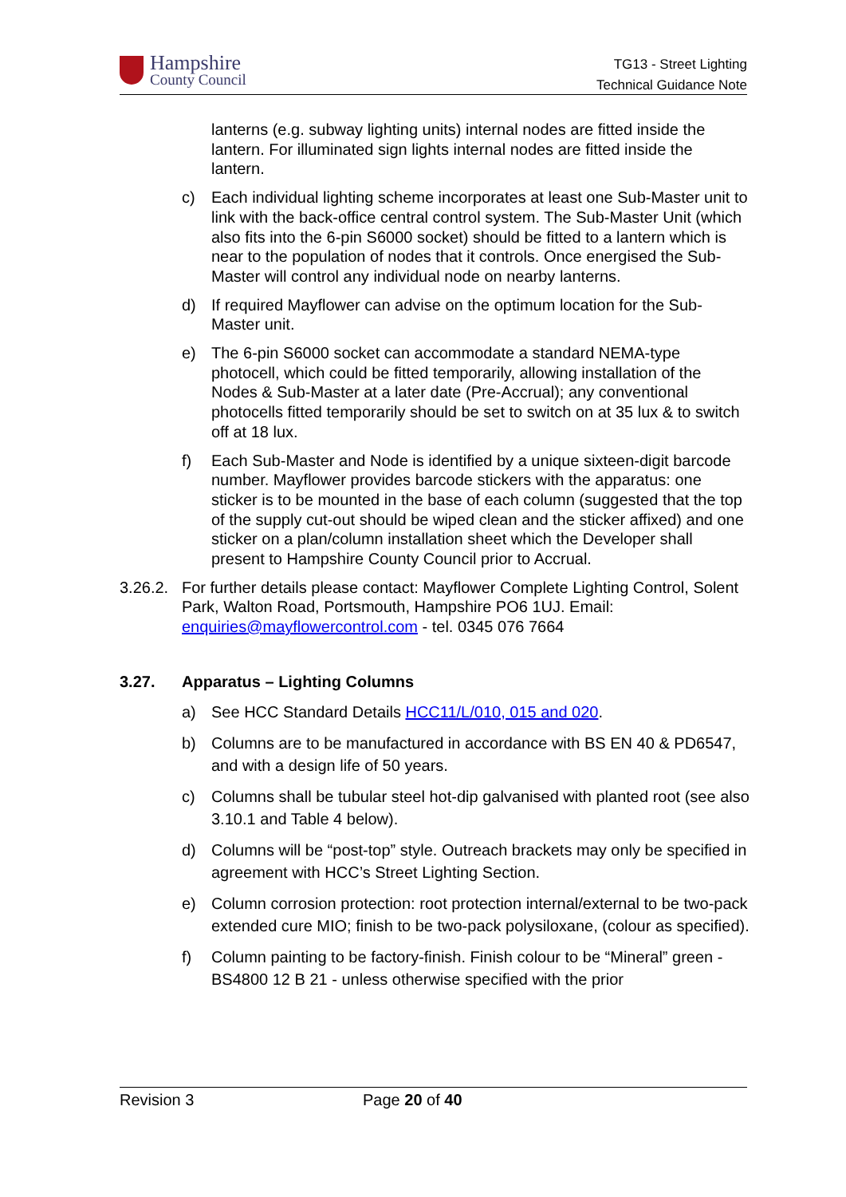Hampshire
County Council
TG13 - Street Lighting
Technical Guidance Note
lanterns (e.g. subway lighting units) internal nodes are fitted inside the lantern. For illuminated sign lights internal nodes are fitted inside the lantern.
c) Each individual lighting scheme incorporates at least one Sub-Master unit to link with the back-office central control system. The Sub-Master Unit (which also fits into the 6-pin S6000 socket) should be fitted to a lantern which is near to the population of nodes that it controls. Once energised the Sub-Master will control any individual node on nearby lanterns.
d) If required Mayflower can advise on the optimum location for the Sub-Master unit.
e) The 6-pin S6000 socket can accommodate a standard NEMA-type photocell, which could be fitted temporarily, allowing installation of the Nodes & Sub-Master at a later date (Pre-Accrual); any conventional photocells fitted temporarily should be set to switch on at 35 lux & to switch off at 18 lux.
f) Each Sub-Master and Node is identified by a unique sixteen-digit barcode number. Mayflower provides barcode stickers with the apparatus: one sticker is to be mounted in the base of each column (suggested that the top of the supply cut-out should be wiped clean and the sticker affixed) and one sticker on a plan/column installation sheet which the Developer shall present to Hampshire County Council prior to Accrual.
3.26.2.
For further details please contact: Mayflower Complete Lighting Control, Solent Park, Walton Road, Portsmouth, Hampshire PO6 1UJ. Email: enquiries@mayflowercontrol.com - tel. 0345 076 7664
3.27. Apparatus – Lighting Columns
a) See HCC Standard Details HCC11/L/010, 015 and 020.
b) Columns are to be manufactured in accordance with BS EN 40 & PD6547, and with a design life of 50 years.
c) Columns shall be tubular steel hot-dip galvanised with planted root (see also 3.10.1 and Table 4 below).
d) Columns will be “post-top” style. Outreach brackets may only be specified in agreement with HCC’s Street Lighting Section.
e) Column corrosion protection: root protection internal/external to be two-pack extended cure MIO; finish to be two-pack polysiloxane, (colour as specified).
f) Column painting to be factory-finish. Finish colour to be “Mineral” green - BS4800 12 B 21 - unless otherwise specified with the prior
Revision 3 Page 20 of 40